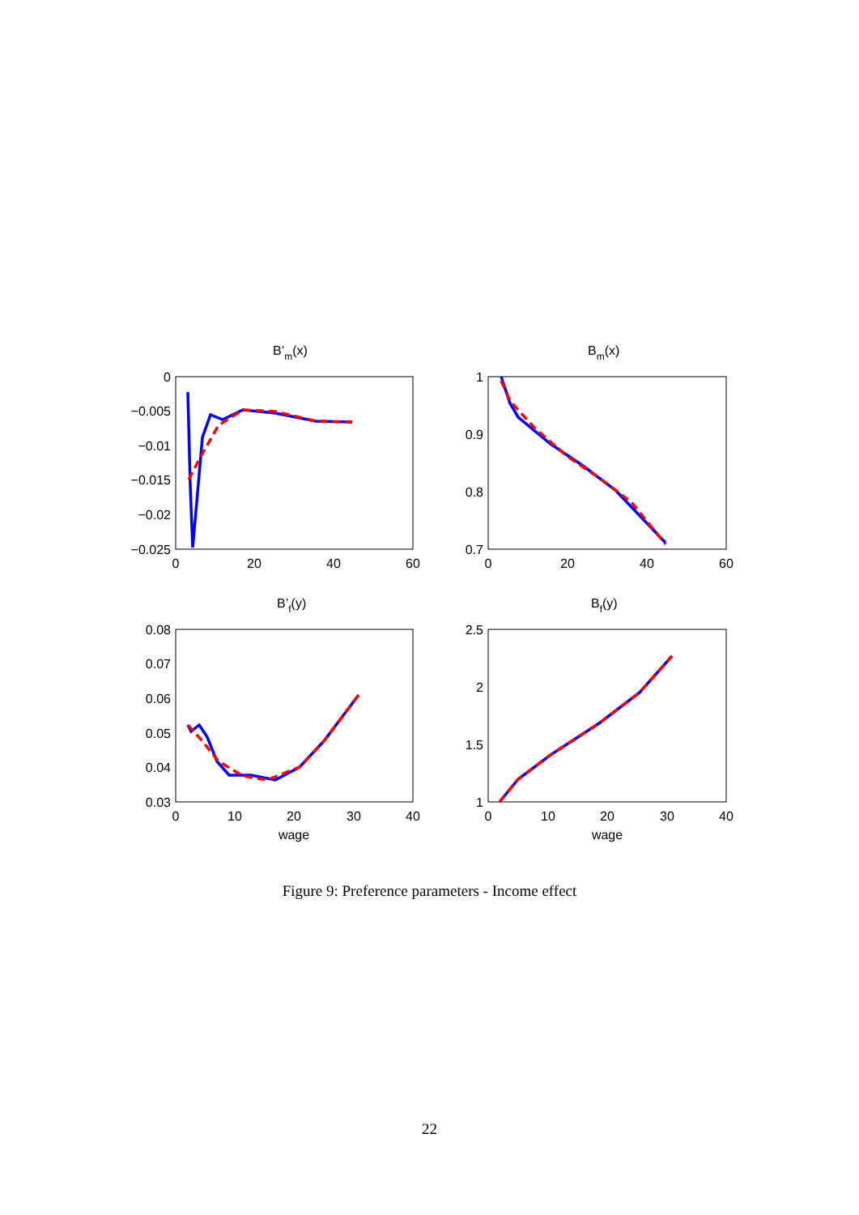B’m(x)
Bm(x)
B’f(y)
Bf(y)
0
−0.005
−0.01
−0.015
−0.02
−0.025
1
0.9
0.8
0.7
0.08
0.07
0.06
0.05
0.04
0.03
2.5
2
1.5
1
0
20
40
60
0
20
40
60
0
10
20
30
40
0
10
20
30
40
wage
wage
Figure 9: Preference parameters - Income effect
22